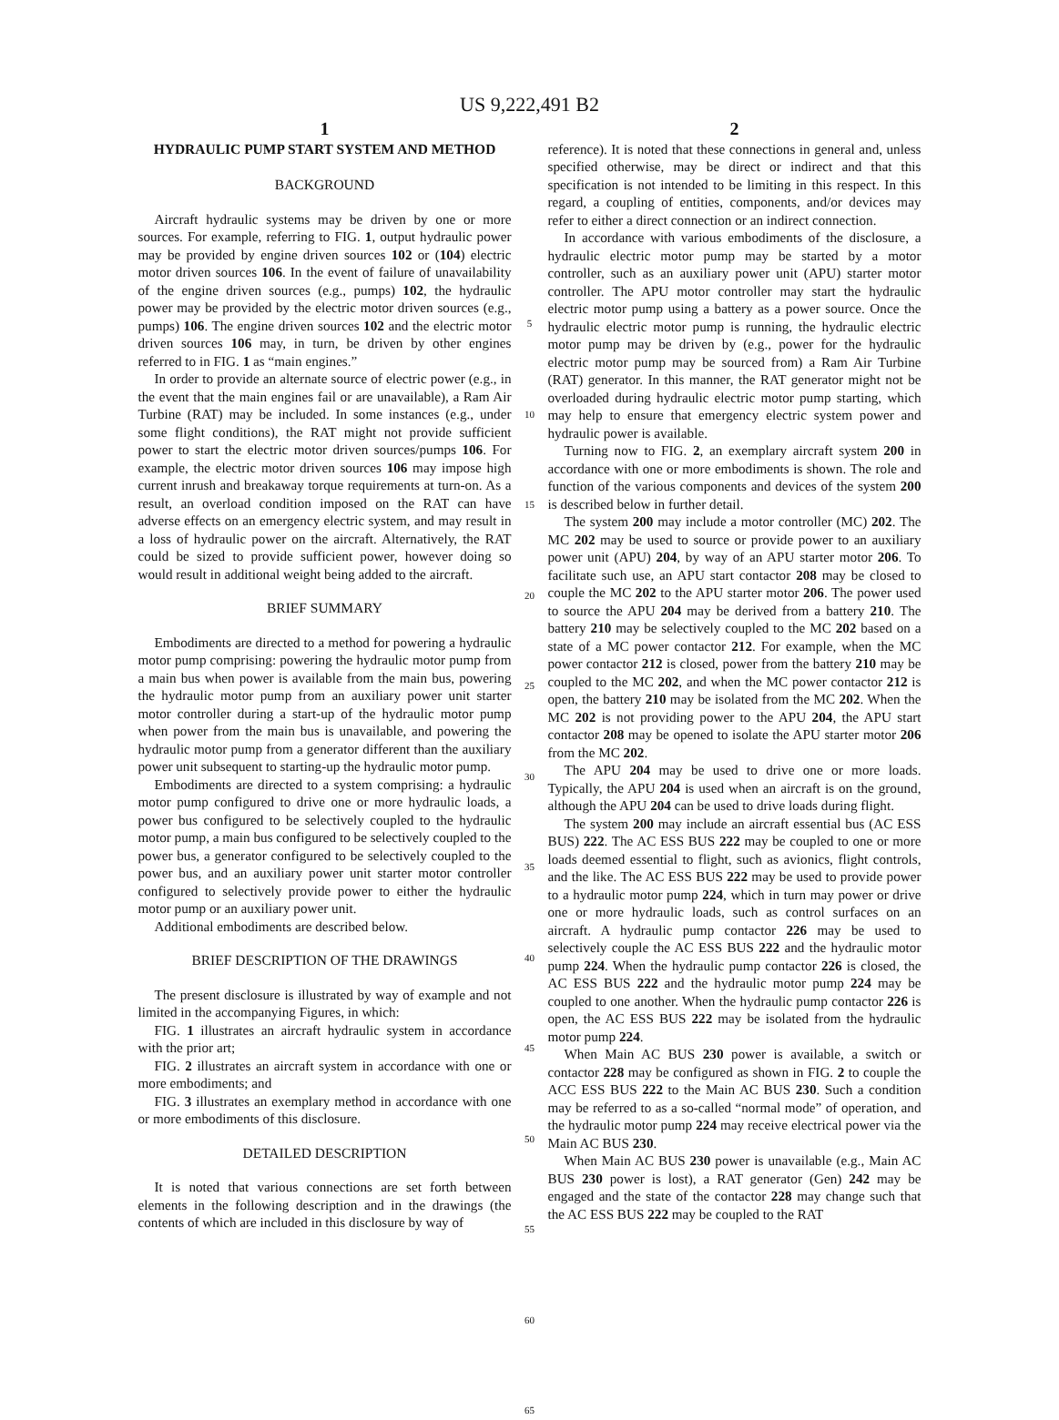US 9,222,491 B2
1
HYDRAULIC PUMP START SYSTEM AND METHOD
BACKGROUND
Aircraft hydraulic systems may be driven by one or more sources. For example, referring to FIG. 1, output hydraulic power may be provided by engine driven sources 102 or (104) electric motor driven sources 106. In the event of failure of unavailability of the engine driven sources (e.g., pumps) 102, the hydraulic power may be provided by the electric motor driven sources (e.g., pumps) 106. The engine driven sources 102 and the electric motor driven sources 106 may, in turn, be driven by other engines referred to in FIG. 1 as “main engines.”
In order to provide an alternate source of electric power (e.g., in the event that the main engines fail or are unavailable), a Ram Air Turbine (RAT) may be included. In some instances (e.g., under some flight conditions), the RAT might not provide sufficient power to start the electric motor driven sources/pumps 106. For example, the electric motor driven sources 106 may impose high current inrush and breakaway torque requirements at turn-on. As a result, an overload condition imposed on the RAT can have adverse effects on an emergency electric system, and may result in a loss of hydraulic power on the aircraft. Alternatively, the RAT could be sized to provide sufficient power, however doing so would result in additional weight being added to the aircraft.
BRIEF SUMMARY
Embodiments are directed to a method for powering a hydraulic motor pump comprising: powering the hydraulic motor pump from a main bus when power is available from the main bus, powering the hydraulic motor pump from an auxiliary power unit starter motor controller during a start-up of the hydraulic motor pump when power from the main bus is unavailable, and powering the hydraulic motor pump from a generator different than the auxiliary power unit subsequent to starting-up the hydraulic motor pump.
Embodiments are directed to a system comprising: a hydraulic motor pump configured to drive one or more hydraulic loads, a power bus configured to be selectively coupled to the hydraulic motor pump, a main bus configured to be selectively coupled to the power bus, a generator configured to be selectively coupled to the power bus, and an auxiliary power unit starter motor controller configured to selectively provide power to either the hydraulic motor pump or an auxiliary power unit.
Additional embodiments are described below.
BRIEF DESCRIPTION OF THE DRAWINGS
The present disclosure is illustrated by way of example and not limited in the accompanying Figures, in which:
FIG. 1 illustrates an aircraft hydraulic system in accordance with the prior art;
FIG. 2 illustrates an aircraft system in accordance with one or more embodiments; and
FIG. 3 illustrates an exemplary method in accordance with one or more embodiments of this disclosure.
DETAILED DESCRIPTION
It is noted that various connections are set forth between elements in the following description and in the drawings (the contents of which are included in this disclosure by way of
5
10
15
20
25
30
35
40
45
50
55
60
65
2
reference). It is noted that these connections in general and, unless specified otherwise, may be direct or indirect and that this specification is not intended to be limiting in this respect. In this regard, a coupling of entities, components, and/or devices may refer to either a direct connection or an indirect connection.
In accordance with various embodiments of the disclosure, a hydraulic electric motor pump may be started by a motor controller, such as an auxiliary power unit (APU) starter motor controller. The APU motor controller may start the hydraulic electric motor pump using a battery as a power source. Once the hydraulic electric motor pump is running, the hydraulic electric motor pump may be driven by (e.g., power for the hydraulic electric motor pump may be sourced from) a Ram Air Turbine (RAT) generator. In this manner, the RAT generator might not be overloaded during hydraulic electric motor pump starting, which may help to ensure that emergency electric system power and hydraulic power is available.
Turning now to FIG. 2, an exemplary aircraft system 200 in accordance with one or more embodiments is shown. The role and function of the various components and devices of the system 200 is described below in further detail.
The system 200 may include a motor controller (MC) 202. The MC 202 may be used to source or provide power to an auxiliary power unit (APU) 204, by way of an APU starter motor 206. To facilitate such use, an APU start contactor 208 may be closed to couple the MC 202 to the APU starter motor 206. The power used to source the APU 204 may be derived from a battery 210. The battery 210 may be selectively coupled to the MC 202 based on a state of a MC power contactor 212. For example, when the MC power contactor 212 is closed, power from the battery 210 may be coupled to the MC 202, and when the MC power contactor 212 is open, the battery 210 may be isolated from the MC 202. When the MC 202 is not providing power to the APU 204, the APU start contactor 208 may be opened to isolate the APU starter motor 206 from the MC 202.
The APU 204 may be used to drive one or more loads. Typically, the APU 204 is used when an aircraft is on the ground, although the APU 204 can be used to drive loads during flight.
The system 200 may include an aircraft essential bus (AC ESS BUS) 222. The AC ESS BUS 222 may be coupled to one or more loads deemed essential to flight, such as avionics, flight controls, and the like. The AC ESS BUS 222 may be used to provide power to a hydraulic motor pump 224, which in turn may power or drive one or more hydraulic loads, such as control surfaces on an aircraft. A hydraulic pump contactor 226 may be used to selectively couple the AC ESS BUS 222 and the hydraulic motor pump 224. When the hydraulic pump contactor 226 is closed, the AC ESS BUS 222 and the hydraulic motor pump 224 may be coupled to one another. When the hydraulic pump contactor 226 is open, the AC ESS BUS 222 may be isolated from the hydraulic motor pump 224.
When Main AC BUS 230 power is available, a switch or contactor 228 may be configured as shown in FIG. 2 to couple the ACC ESS BUS 222 to the Main AC BUS 230. Such a condition may be referred to as a so-called “normal mode” of operation, and the hydraulic motor pump 224 may receive electrical power via the Main AC BUS 230.
When Main AC BUS 230 power is unavailable (e.g., Main AC BUS 230 power is lost), a RAT generator (Gen) 242 may be engaged and the state of the contactor 228 may change such that the AC ESS BUS 222 may be coupled to the RAT